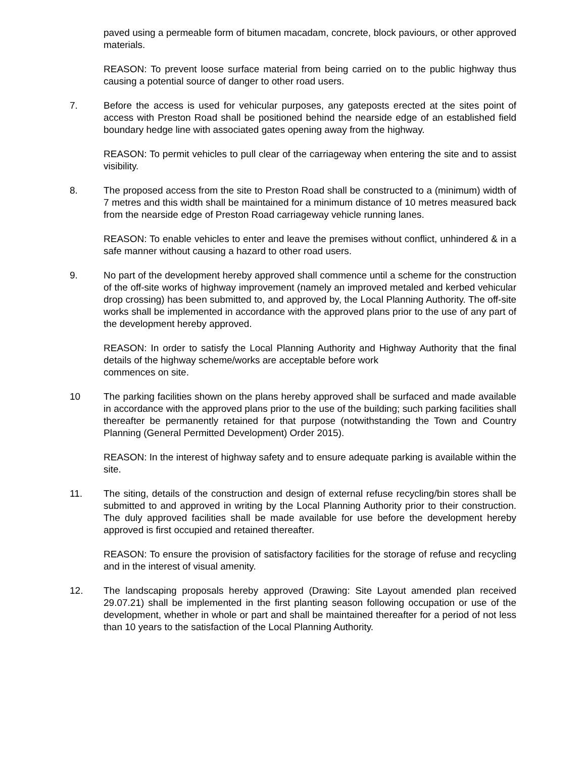paved using a permeable form of bitumen macadam, concrete, block paviours, or other approved materials.
REASON: To prevent loose surface material from being carried on to the public highway thus causing a potential source of danger to other road users.
7. Before the access is used for vehicular purposes, any gateposts erected at the sites point of access with Preston Road shall be positioned behind the nearside edge of an established field boundary hedge line with associated gates opening away from the highway.
REASON: To permit vehicles to pull clear of the carriageway when entering the site and to assist visibility.
8. The proposed access from the site to Preston Road shall be constructed to a (minimum) width of 7 metres and this width shall be maintained for a minimum distance of 10 metres measured back from the nearside edge of Preston Road carriageway vehicle running lanes.
REASON: To enable vehicles to enter and leave the premises without conflict, unhindered & in a safe manner without causing a hazard to other road users.
9. No part of the development hereby approved shall commence until a scheme for the construction of the off-site works of highway improvement (namely an improved metaled and kerbed vehicular drop crossing) has been submitted to, and approved by, the Local Planning Authority. The off-site works shall be implemented in accordance with the approved plans prior to the use of any part of the development hereby approved.
REASON: In order to satisfy the Local Planning Authority and Highway Authority that the final details of the highway scheme/works are acceptable before work
commences on site.
10 The parking facilities shown on the plans hereby approved shall be surfaced and made available in accordance with the approved plans prior to the use of the building; such parking facilities shall thereafter be permanently retained for that purpose (notwithstanding the Town and Country Planning (General Permitted Development) Order 2015).
REASON: In the interest of highway safety and to ensure adequate parking is available within the site.
11. The siting, details of the construction and design of external refuse recycling/bin stores shall be submitted to and approved in writing by the Local Planning Authority prior to their construction. The duly approved facilities shall be made available for use before the development hereby approved is first occupied and retained thereafter.
REASON: To ensure the provision of satisfactory facilities for the storage of refuse and recycling and in the interest of visual amenity.
12. The landscaping proposals hereby approved (Drawing: Site Layout amended plan received 29.07.21) shall be implemented in the first planting season following occupation or use of the development, whether in whole or part and shall be maintained thereafter for a period of not less than 10 years to the satisfaction of the Local Planning Authority.